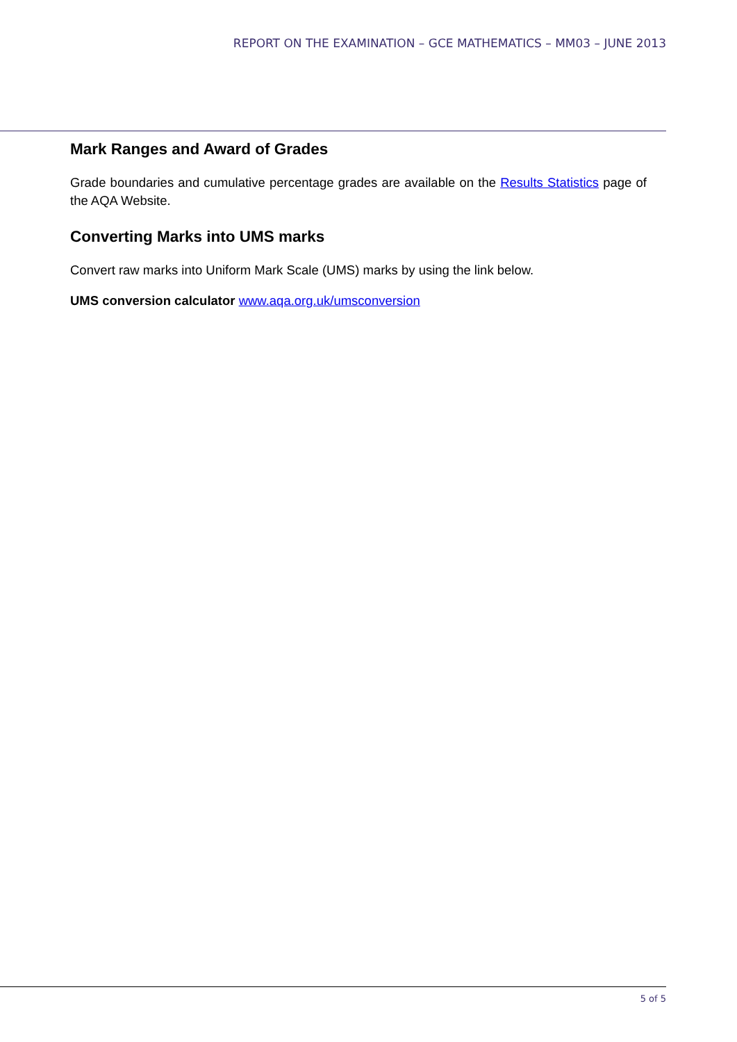REPORT ON THE EXAMINATION – GCE MATHEMATICS – MM03 – JUNE 2013
Mark Ranges and Award of Grades
Grade boundaries and cumulative percentage grades are available on the Results Statistics page of the AQA Website.
Converting Marks into UMS marks
Convert raw marks into Uniform Mark Scale (UMS) marks by using the link below.
UMS conversion calculator www.aqa.org.uk/umsconversion
5 of 5